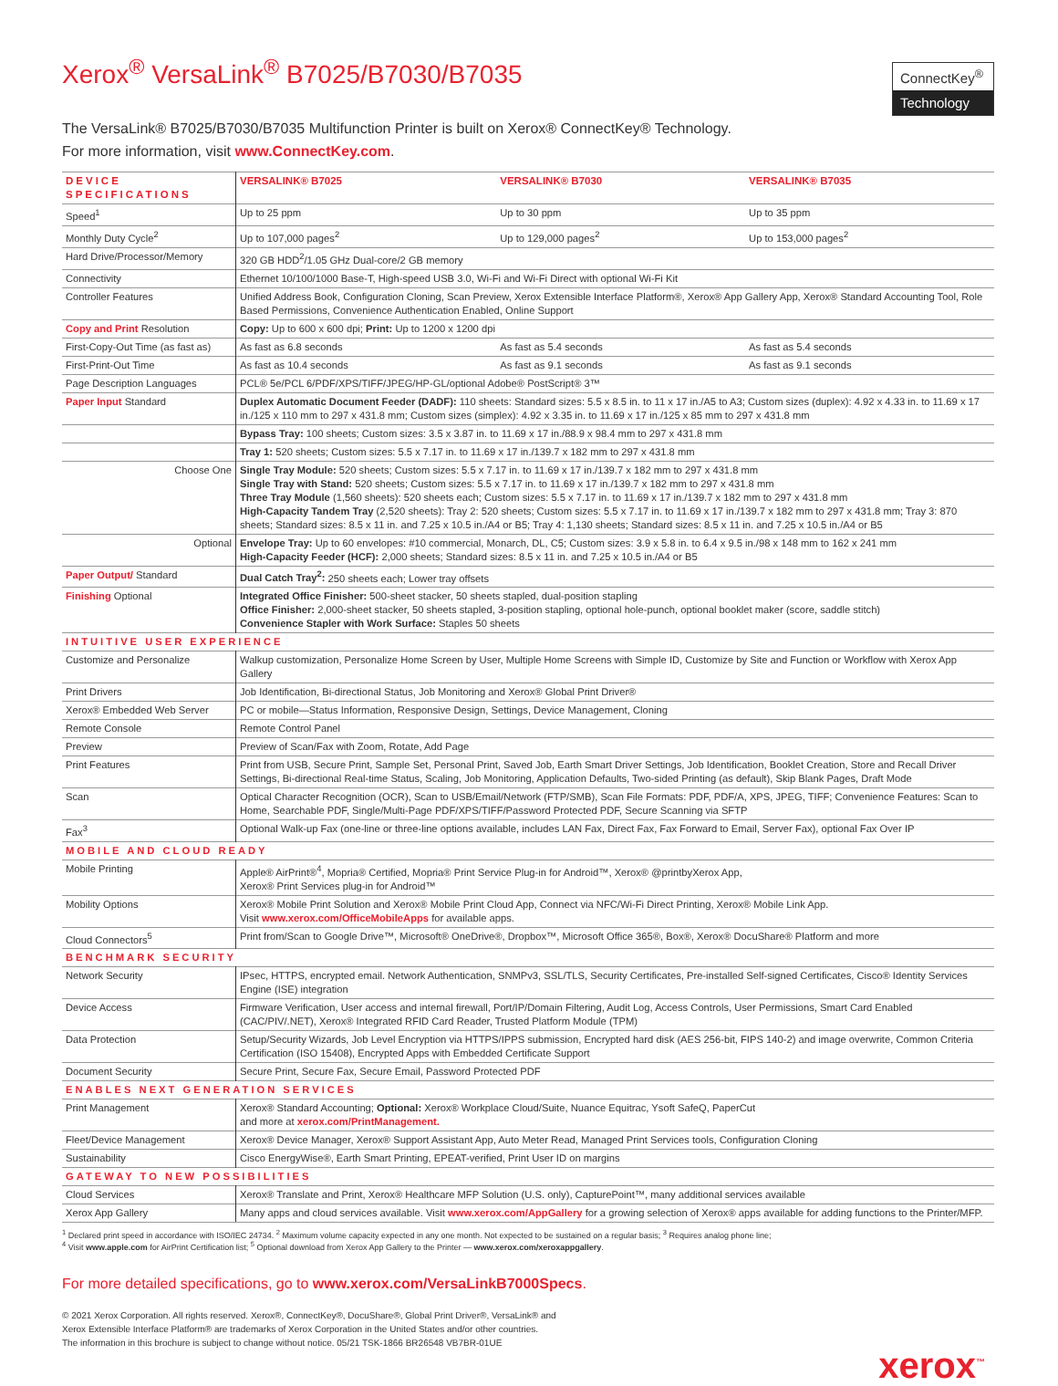Xerox<sup>®</sup> VersaLink<sup>®</sup> B7025/B7030/B7035
ConnectKey<sup>®</sup>
Technology
The VersaLink® B7025/B7030/B7035 Multifunction Printer is built on Xerox® ConnectKey® Technology.
For more information, visit www.ConnectKey.com.
| DEVICE SPECIFICATIONS | VERSALINK® B7025 | VERSALINK® B7030 | VERSALINK® B7035 |
| --- | --- | --- | --- |
| Speed<sup>1</sup> | Up to 25 ppm | Up to 30 ppm | Up to 35 ppm |
| Monthly Duty Cycle<sup>2</sup> | Up to 107,000 pages<sup>2</sup> | Up to 129,000 pages<sup>2</sup> | Up to 153,000 pages<sup>2</sup> |
| Hard Drive/Processor/Memory | 320 GB HDD<sup>2</sup>/1.05 GHz Dual-core/2 GB memory | | |
| Connectivity | Ethernet 10/100/1000 Base-T, High-speed USB 3.0, Wi-Fi and Wi-Fi Direct with optional Wi-Fi Kit | | |
| Controller Features | Unified Address Book, Configuration Cloning, Scan Preview, Xerox Extensible Interface Platform®, Xerox® App Gallery App, Xerox® Standard Accounting Tool, Role Based Permissions, Convenience Authentication Enabled, Online Support | | |
| Copy and Print Resolution | Copy: Up to 600 x 600 dpi; Print: Up to 1200 x 1200 dpi | | |
| First-Copy-Out Time (as fast as) | As fast as 6.8 seconds | As fast as 5.4 seconds | As fast as 5.4 seconds |
| First-Print-Out Time | As fast as 10.4 seconds | As fast as 9.1 seconds | As fast as 9.1 seconds |
| Page Description Languages | PCL® 5e/PCL 6/PDF/XPS/TIFF/JPEG/HP-GL/optional Adobe® PostScript® 3™ | | |
| Paper Input Standard | Duplex Automatic Document Feeder (DADF): 110 sheets: Standard sizes: 5.5 x 8.5 in. to 11 x 17 in./A5 to A3; Custom sizes (duplex): 4.92 x 4.33 in. to 11.69 x 17 in./125 x 110 mm to 297 x 431.8 mm; Custom sizes (simplex): 4.92 x 3.35 in. to 11.69 x 17 in./125 x 85 mm to 297 x 431.8 mm | | |
| | Bypass Tray: 100 sheets; Custom sizes: 3.5 x 3.87 in. to 11.69 x 17 in./88.9 x 98.4 mm to 297 x 431.8 mm | | |
| | Tray 1: 520 sheets; Custom sizes: 5.5 x 7.17 in. to 11.69 x 17 in./139.7 x 182 mm to 297 x 431.8 mm | | |
| Choose One | Single Tray Module: 520 sheets; Custom sizes: 5.5 x 7.17 in. to 11.69 x 17 in./139.7 x 182 mm to 297 x 431.8 mm Single Tray with Stand: 520 sheets; Custom sizes: 5.5 x 7.17 in. to 11.69 x 17 in./139.7 x 182 mm to 297 x 431.8 mm Three Tray Module (1,560 sheets): 520 sheets each; Custom sizes: 5.5 x 7.17 in. to 11.69 x 17 in./139.7 x 182 mm to 297 x 431.8 mm High-Capacity Tandem Tray (2,520 sheets): Tray 2: 520 sheets; Custom sizes: 5.5 x 7.17 in. to 11.69 x 17 in./139.7 x 182 mm to 297 x 431.8 mm; Tray 3: 870 sheets; Standard sizes: 8.5 x 11 in. and 7.25 x 10.5 in./A4 or B5; Tray 4: 1,130 sheets; Standard sizes: 8.5 x 11 in. and 7.25 x 10.5 in./A4 or B5 | | |
| Optional | Envelope Tray: Up to 60 envelopes: #10 commercial, Monarch, DL, C5; Custom sizes: 3.9 x 5.8 in. to 6.4 x 9.5 in./98 x 148 mm to 162 x 241 mm High-Capacity Feeder (HCF): 2,000 sheets; Standard sizes: 8.5 x 11 in. and 7.25 x 10.5 in./A4 or B5 | | |
| Paper Output/ Standard | Dual Catch Tray<sup>2</sup>: 250 sheets each; Lower tray offsets | | |
| Finishing Optional | Integrated Office Finisher: 500-sheet stacker, 50 sheets stapled, dual-position stapling Office Finisher: 2,000-sheet stacker, 50 sheets stapled, 3-position stapling, optional hole-punch, optional booklet maker (score, saddle stitch) Convenience Stapler with Work Surface: Staples 50 sheets | | |
| INTUITIVE USER EXPERIENCE | | | |
| Customize and Personalize | Walkup customization, Personalize Home Screen by User, Multiple Home Screens with Simple ID, Customize by Site and Function or Workflow with Xerox App Gallery | | |
| Print Drivers | Job Identification, Bi-directional Status, Job Monitoring and Xerox® Global Print Driver® | | |
| Xerox® Embedded Web Server | PC or mobile—Status Information, Responsive Design, Settings, Device Management, Cloning | | |
| Remote Console | Remote Control Panel | | |
| Preview | Preview of Scan/Fax with Zoom, Rotate, Add Page | | |
| Print Features | Print from USB, Secure Print, Sample Set, Personal Print, Saved Job, Earth Smart Driver Settings, Job Identification, Booklet Creation, Store and Recall Driver Settings, Bi-directional Real-time Status, Scaling, Job Monitoring, Application Defaults, Two-sided Printing (as default), Skip Blank Pages, Draft Mode | | |
| Scan | Optical Character Recognition (OCR), Scan to USB/Email/Network (FTP/SMB), Scan File Formats: PDF, PDF/A, XPS, JPEG, TIFF; Convenience Features: Scan to Home, Searchable PDF, Single/Multi-Page PDF/XPS/TIFF/Password Protected PDF, Secure Scanning via SFTP | | |
| Fax<sup>3</sup> | Optional Walk-up Fax (one-line or three-line options available, includes LAN Fax, Direct Fax, Fax Forward to Email, Server Fax), optional Fax Over IP | | |
| MOBILE AND CLOUD READY | | | |
| Mobile Printing | Apple® AirPrint®<sup>4</sup>, Mopria® Certified, Mopria® Print Service Plug-in for Android™, Xerox® @printbyXerox App, Xerox® Print Services plug-in for Android™ | | |
| Mobility Options | Xerox® Mobile Print Solution and Xerox® Mobile Print Cloud App, Connect via NFC/Wi-Fi Direct Printing, Xerox® Mobile Link App. Visit www.xerox.com/OfficeMobileApps for available apps. | | |
| Cloud Connectors<sup>5</sup> | Print from/Scan to Google Drive™, Microsoft® OneDrive®, Dropbox™, Microsoft Office 365®, Box®, Xerox® DocuShare® Platform and more | | |
| BENCHMARK SECURITY | | | |
| Network Security | IPsec, HTTPS, encrypted email. Network Authentication, SNMPv3, SSL/TLS, Security Certificates, Pre-installed Self-signed Certificates, Cisco® Identity Services Engine (ISE) integration | | |
| Device Access | Firmware Verification, User access and internal firewall, Port/IP/Domain Filtering, Audit Log, Access Controls, User Permissions, Smart Card Enabled (CAC/PIV/.NET), Xerox® Integrated RFID Card Reader, Trusted Platform Module (TPM) | | |
| Data Protection | Setup/Security Wizards, Job Level Encryption via HTTPS/IPPS submission, Encrypted hard disk (AES 256-bit, FIPS 140-2) and image overwrite, Common Criteria Certification (ISO 15408), Encrypted Apps with Embedded Certificate Support | | |
| Document Security | Secure Print, Secure Fax, Secure Email, Password Protected PDF | | |
| ENABLES NEXT GENERATION SERVICES | | | |
| Print Management | Xerox® Standard Accounting; Optional: Xerox® Workplace Cloud/Suite, Nuance Equitrac, Ysoft SafeQ, PaperCut and more at xerox.com/PrintManagement. | | |
| Fleet/Device Management | Xerox® Device Manager, Xerox® Support Assistant App, Auto Meter Read, Managed Print Services tools, Configuration Cloning | | |
| Sustainability | Cisco EnergyWise®, Earth Smart Printing, EPEAT-verified, Print User ID on margins | | |
| GATEWAY TO NEW POSSIBILITIES | | | |
| Cloud Services | Xerox® Translate and Print, Xerox® Healthcare MFP Solution (U.S. only), CapturePoint™, many additional services available | | |
| Xerox App Gallery | Many apps and cloud services available. Visit www.xerox.com/AppGallery for a growing selection of Xerox® apps available for adding functions to the Printer/MFP. | | |
<sup>1</sup> Declared print speed in accordance with ISO/IEC 24734. <sup>2</sup> Maximum volume capacity expected in any one month. Not expected to be sustained on a regular basis; <sup>3</sup> Requires analog phone line;
<sup>4</sup> Visit www.apple.com for AirPrint Certification list; <sup>5</sup> Optional download from Xerox App Gallery to the Printer — www.xerox.com/xeroxappgallery.
For more detailed specifications, go to www.xerox.com/VersaLinkB7000Specs.
© 2021 Xerox Corporation. All rights reserved. Xerox®, ConnectKey®, DocuShare®, Global Print Driver®, VersaLink® and
Xerox Extensible Interface Platform® are trademarks of Xerox Corporation in the United States and/or other countries.
The information in this brochure is subject to change without notice. 05/21 TSK-1866 BR26548 VB7BR-01UE
xerox<sup>™</sup>